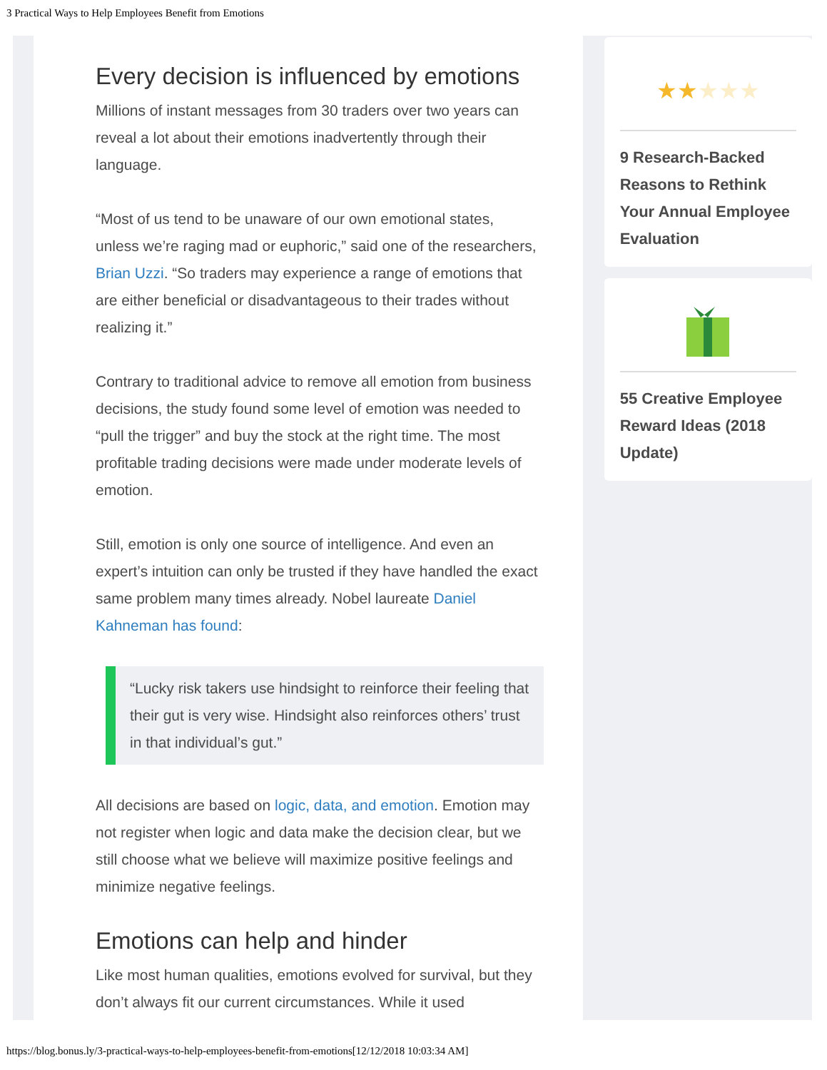3 Practical Ways to Help Employees Benefit from Emotions
Every decision is influenced by emotions
Millions of instant messages from 30 traders over two years can reveal a lot about their emotions inadvertently through their language.
“Most of us tend to be unaware of our own emotional states, unless we’re raging mad or euphoric,” said one of the researchers, Brian Uzzi. “So traders may experience a range of emotions that are either beneficial or disadvantageous to their trades without realizing it.”
Contrary to traditional advice to remove all emotion from business decisions, the study found some level of emotion was needed to “pull the trigger” and buy the stock at the right time. The most profitable trading decisions were made under moderate levels of emotion.
Still, emotion is only one source of intelligence. And even an expert’s intuition can only be trusted if they have handled the exact same problem many times already. Nobel laureate Daniel Kahneman has found:
“Lucky risk takers use hindsight to reinforce their feeling that their gut is very wise. Hindsight also reinforces others’ trust in that individual’s gut.”
All decisions are based on logic, data, and emotion. Emotion may not register when logic and data make the decision clear, but we still choose what we believe will maximize positive feelings and minimize negative feelings.
Emotions can help and hinder
Like most human qualities, emotions evolved for survival, but they don’t always fit our current circumstances. While it used
★★ ★★★
9 Research-Backed Reasons to Rethink Your Annual Employee Evaluation
55 Creative Employee Reward Ideas (2018 Update)
https://blog.bonus.ly/3-practical-ways-to-help-employees-benefit-from-emotions[12/12/2018 10:03:34 AM]